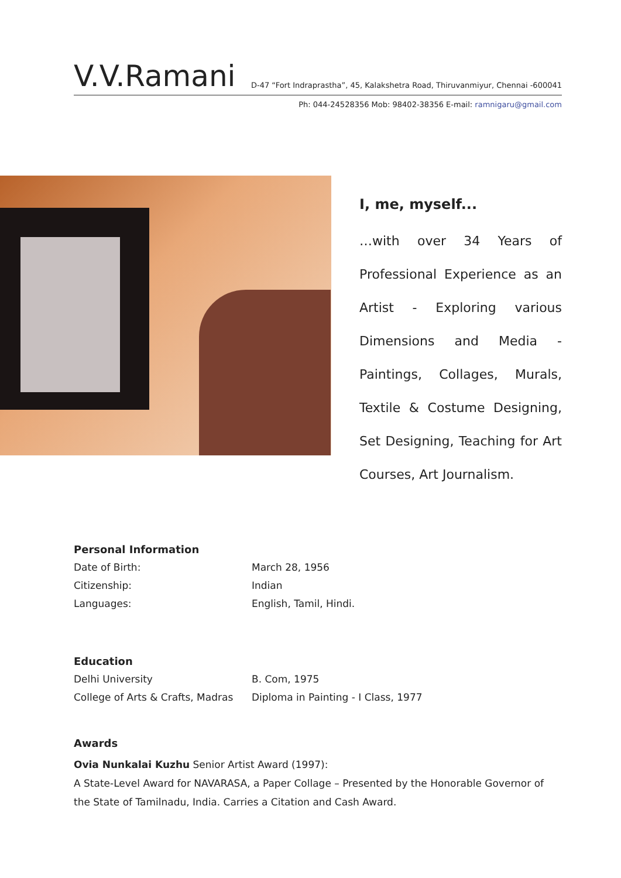V.V.Ramani
D-47 “Fort Indraprastha”, 45, Kalakshetra Road, Thiruvanmiyur, Chennai -600041
Ph: 044-24528356 Mob: 98402-38356 E-mail: ramnigaru@gmail.com
I, me, myself...
…with over 34 Years of Professional Experience as an Artist - Exploring various Dimensions and Media - Paintings, Collages, Murals, Textile & Costume Designing, Set Designing, Teaching for Art Courses, Art Journalism.
Personal Information
| Date of Birth: | March 28, 1956 |
| Citizenship: | Indian |
| Languages: | English, Tamil, Hindi. |
Education
| Delhi University | B. Com, 1975 |
| College of Arts & Crafts, Madras | Diploma in Painting - I Class, 1977 |
Awards
Ovia Nunkalai Kuzhu Senior Artist Award (1997):
A State-Level Award for NAVARASA, a Paper Collage – Presented by the Honorable Governor of the State of Tamilnadu, India. Carries a Citation and Cash Award.